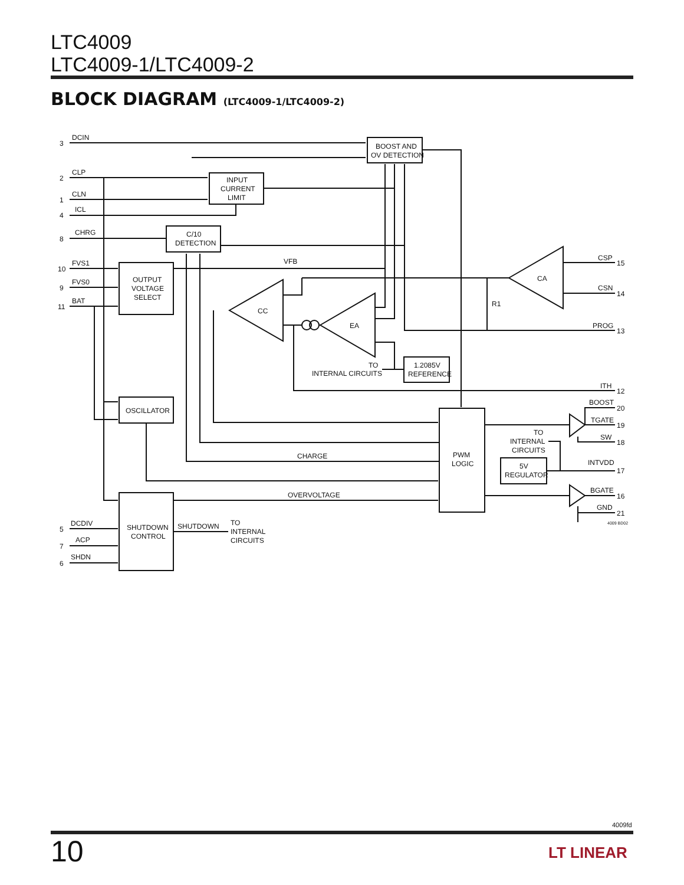LTC4009
LTC4009-1/LTC4009-2
BLOCK DIAGRAM (LTC4009-1/LTC4009-2)
DCIN
CLP
CLN
ICL
CHRG
FVS1
FVS0
BAT
DCDIV
ACP
SHDN
BOOST AND
OV DETECTION
INPUT
CURRENT
LIMIT
C/10
DETECTION
OUTPUT
VOLTAGE
SELECT
OSCILLATOR
SHUTDOWN
CONTROL
PWM
LOGIC
1.2085V
REFERENCE
5V
REGULATOR
VFB
CC
EA
CA
R1
TO
INTERNAL CIRCUITS
CHARGE
OVERVOLTAGE
SHUTDOWN
TO
INTERNAL
CIRCUITS
TO
INTERNAL
CIRCUITS
CSP
CSN
PROG
ITH
BOOST
TGATE
SW
INTVDD
BGATE
GND
3
2
1
4
8
10
9
11
5
7
6
15
14
13
12
20
19
18
17
16
21
4009 BD02
4009fd
10 LT LINEAR